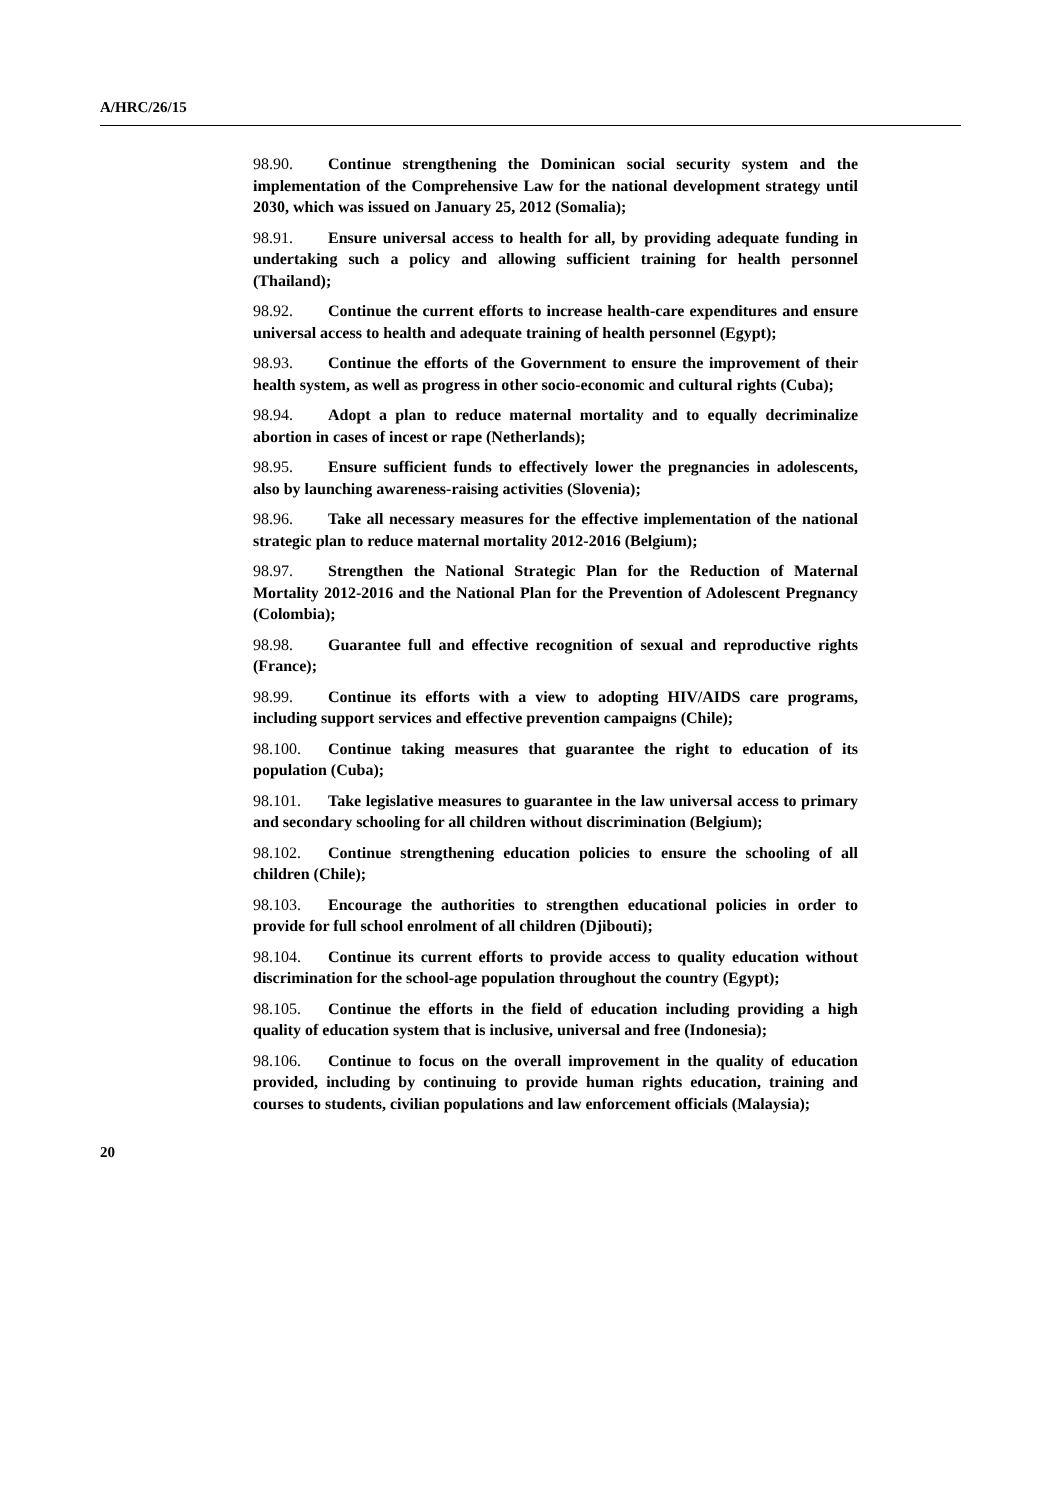A/HRC/26/15
98.90. Continue strengthening the Dominican social security system and the implementation of the Comprehensive Law for the national development strategy until 2030, which was issued on January 25, 2012 (Somalia);
98.91. Ensure universal access to health for all, by providing adequate funding in undertaking such a policy and allowing sufficient training for health personnel (Thailand);
98.92. Continue the current efforts to increase health-care expenditures and ensure universal access to health and adequate training of health personnel (Egypt);
98.93. Continue the efforts of the Government to ensure the improvement of their health system, as well as progress in other socio-economic and cultural rights (Cuba);
98.94. Adopt a plan to reduce maternal mortality and to equally decriminalize abortion in cases of incest or rape (Netherlands);
98.95. Ensure sufficient funds to effectively lower the pregnancies in adolescents, also by launching awareness-raising activities (Slovenia);
98.96. Take all necessary measures for the effective implementation of the national strategic plan to reduce maternal mortality 2012-2016 (Belgium);
98.97. Strengthen the National Strategic Plan for the Reduction of Maternal Mortality 2012-2016 and the National Plan for the Prevention of Adolescent Pregnancy (Colombia);
98.98. Guarantee full and effective recognition of sexual and reproductive rights (France);
98.99. Continue its efforts with a view to adopting HIV/AIDS care programs, including support services and effective prevention campaigns (Chile);
98.100. Continue taking measures that guarantee the right to education of its population (Cuba);
98.101. Take legislative measures to guarantee in the law universal access to primary and secondary schooling for all children without discrimination (Belgium);
98.102. Continue strengthening education policies to ensure the schooling of all children (Chile);
98.103. Encourage the authorities to strengthen educational policies in order to provide for full school enrolment of all children (Djibouti);
98.104. Continue its current efforts to provide access to quality education without discrimination for the school-age population throughout the country (Egypt);
98.105. Continue the efforts in the field of education including providing a high quality of education system that is inclusive, universal and free (Indonesia);
98.106. Continue to focus on the overall improvement in the quality of education provided, including by continuing to provide human rights education, training and courses to students, civilian populations and law enforcement officials (Malaysia);
20